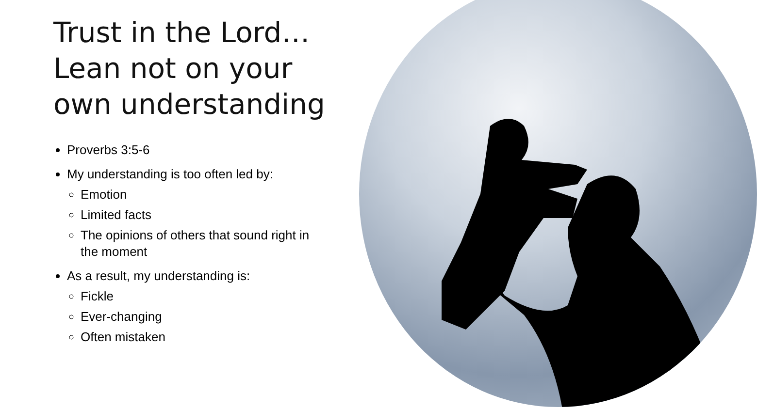Trust in the Lord…Lean not on your own understanding
Proverbs 3:5-6
My understanding is too often led by:
Emotion
Limited facts
The opinions of others that sound right in the moment
As a result, my understanding is:
Fickle
Ever-changing
Often mistaken